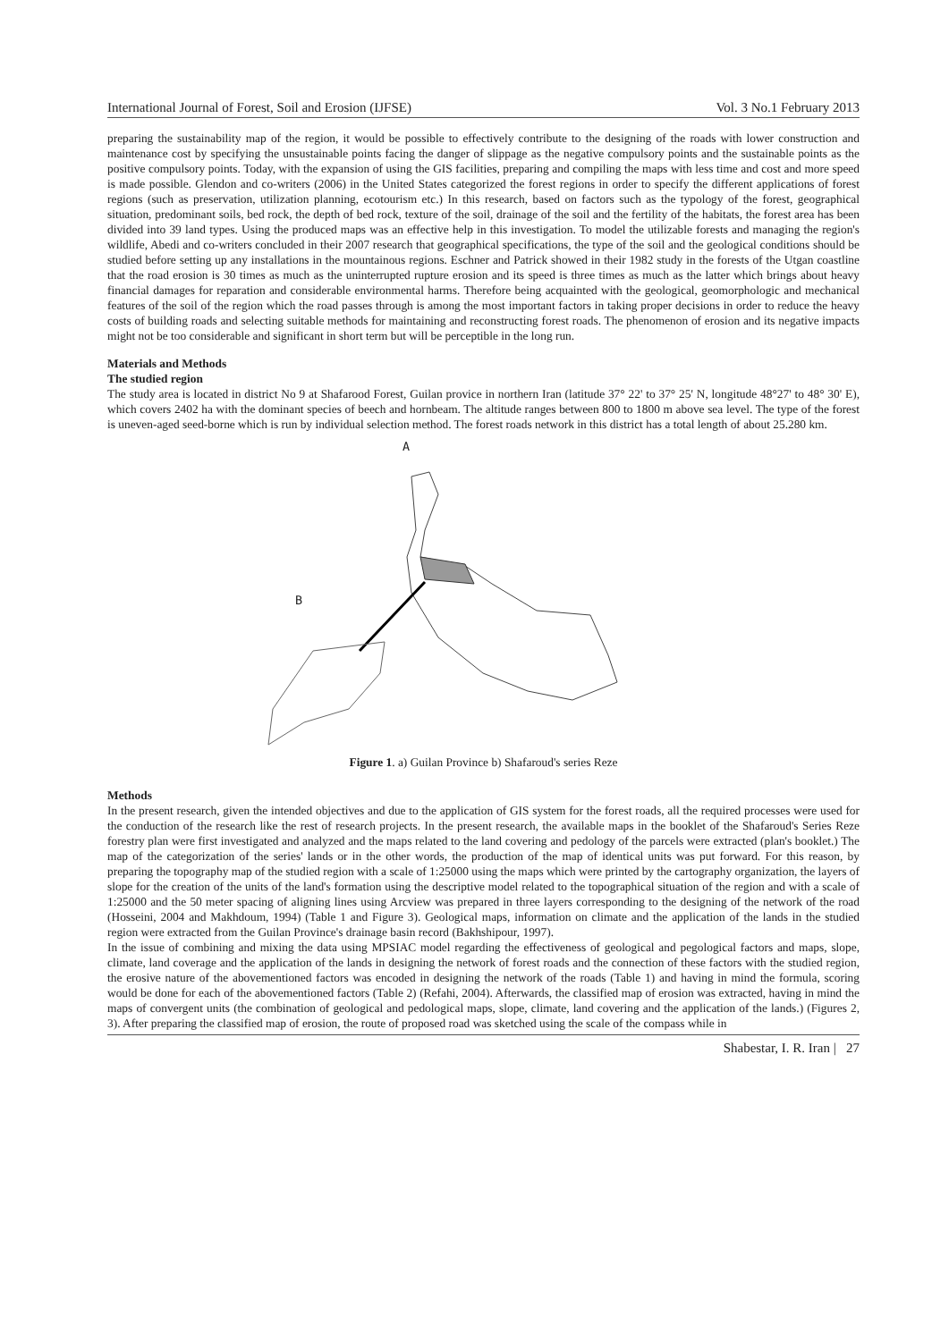International Journal of Forest, Soil and Erosion (IJFSE) Vol. 3 No.1 February 2013
preparing the sustainability map of the region, it would be possible to effectively contribute to the designing of the roads with lower construction and maintenance cost by specifying the unsustainable points facing the danger of slippage as the negative compulsory points and the sustainable points as the positive compulsory points. Today, with the expansion of using the GIS facilities, preparing and compiling the maps with less time and cost and more speed is made possible. Glendon and co-writers (2006) in the United States categorized the forest regions in order to specify the different applications of forest regions (such as preservation, utilization planning, ecotourism etc.) In this research, based on factors such as the typology of the forest, geographical situation, predominant soils, bed rock, the depth of bed rock, texture of the soil, drainage of the soil and the fertility of the habitats, the forest area has been divided into 39 land types. Using the produced maps was an effective help in this investigation. To model the utilizable forests and managing the region's wildlife, Abedi and co-writers concluded in their 2007 research that geographical specifications, the type of the soil and the geological conditions should be studied before setting up any installations in the mountainous regions. Eschner and Patrick showed in their 1982 study in the forests of the Utgan coastline that the road erosion is 30 times as much as the uninterrupted rupture erosion and its speed is three times as much as the latter which brings about heavy financial damages for reparation and considerable environmental harms. Therefore being acquainted with the geological, geomorphologic and mechanical features of the soil of the region which the road passes through is among the most important factors in taking proper decisions in order to reduce the heavy costs of building roads and selecting suitable methods for maintaining and reconstructing forest roads. The phenomenon of erosion and its negative impacts might not be too considerable and significant in short term but will be perceptible in the long run.
Materials and Methods
The studied region
The study area is located in district No 9 at Shafarood Forest, Guilan provice in northern Iran (latitude 37° 22' to 37° 25' N, longitude 48°27' to 48° 30' E), which covers 2402 ha with the dominant species of beech and hornbeam. The altitude ranges between 800 to 1800 m above sea level. The type of the forest is uneven-aged seed-borne which is run by individual selection method. The forest roads network in this district has a total length of about 25.280 km.
A
B
Figure 1. a) Guilan Province b) Shafaroud's series Reze
Methods
In the present research, given the intended objectives and due to the application of GIS system for the forest roads, all the required processes were used for the conduction of the research like the rest of research projects. In the present research, the available maps in the booklet of the Shafaroud's Series Reze forestry plan were first investigated and analyzed and the maps related to the land covering and pedology of the parcels were extracted (plan's booklet.) The map of the categorization of the series' lands or in the other words, the production of the map of identical units was put forward. For this reason, by preparing the topography map of the studied region with a scale of 1:25000 using the maps which were printed by the cartography organization, the layers of slope for the creation of the units of the land's formation using the descriptive model related to the topographical situation of the region and with a scale of 1:25000 and the 50 meter spacing of aligning lines using Arcview was prepared in three layers corresponding to the designing of the network of the road (Hosseini, 2004 and Makhdoum, 1994) (Table 1 and Figure 3). Geological maps, information on climate and the application of the lands in the studied region were extracted from the Guilan Province's drainage basin record (Bakhshipour, 1997).
In the issue of combining and mixing the data using MPSIAC model regarding the effectiveness of geological and pegological factors and maps, slope, climate, land coverage and the application of the lands in designing the network of forest roads and the connection of these factors with the studied region, the erosive nature of the abovementioned factors was encoded in designing the network of the roads (Table 1) and having in mind the formula, scoring would be done for each of the abovementioned factors (Table 2) (Refahi, 2004). Afterwards, the classified map of erosion was extracted, having in mind the maps of convergent units (the combination of geological and pedological maps, slope, climate, land covering and the application of the lands.) (Figures 2, 3). After preparing the classified map of erosion, the route of proposed road was sketched using the scale of the compass while in
Shabestar, I. R. Iran | 27